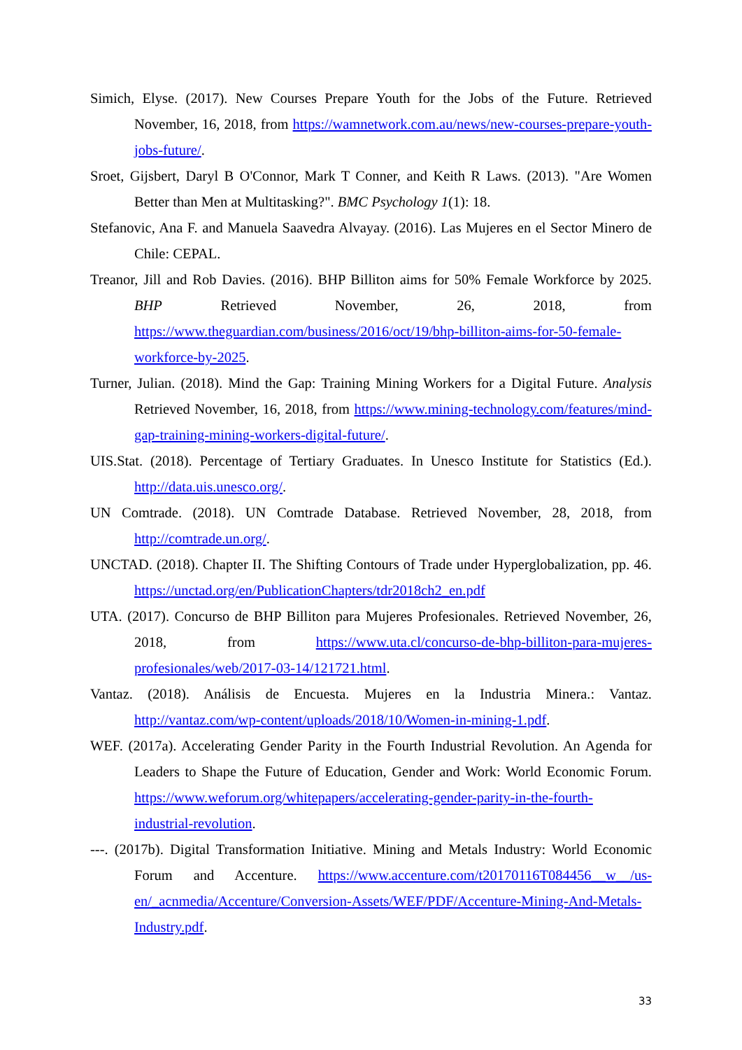Simich, Elyse. (2017). New Courses Prepare Youth for the Jobs of the Future. Retrieved November, 16, 2018, from https://wamnetwork.com.au/news/new-courses-prepare-youth-jobs-future/.
Sroet, Gijsbert, Daryl B O'Connor, Mark T Conner, and Keith R Laws. (2013). "Are Women Better than Men at Multitasking?". BMC Psychology 1(1): 18.
Stefanovic, Ana F. and Manuela Saavedra Alvayay. (2016). Las Mujeres en el Sector Minero de Chile: CEPAL.
Treanor, Jill and Rob Davies. (2016). BHP Billiton aims for 50% Female Workforce by 2025. BHP Retrieved November, 26, 2018, from https://www.theguardian.com/business/2016/oct/19/bhp-billiton-aims-for-50-female-workforce-by-2025.
Turner, Julian. (2018). Mind the Gap: Training Mining Workers for a Digital Future. Analysis Retrieved November, 16, 2018, from https://www.mining-technology.com/features/mind-gap-training-mining-workers-digital-future/.
UIS.Stat. (2018). Percentage of Tertiary Graduates. In Unesco Institute for Statistics (Ed.). http://data.uis.unesco.org/.
UN Comtrade. (2018). UN Comtrade Database. Retrieved November, 28, 2018, from http://comtrade.un.org/.
UNCTAD. (2018). Chapter II. The Shifting Contours of Trade under Hyperglobalization, pp. 46. https://unctad.org/en/PublicationChapters/tdr2018ch2_en.pdf
UTA. (2017). Concurso de BHP Billiton para Mujeres Profesionales. Retrieved November, 26, 2018, from https://www.uta.cl/concurso-de-bhp-billiton-para-mujeres-profesionales/web/2017-03-14/121721.html.
Vantaz. (2018). Análisis de Encuesta. Mujeres en la Industria Minera.: Vantaz. http://vantaz.com/wp-content/uploads/2018/10/Women-in-mining-1.pdf.
WEF. (2017a). Accelerating Gender Parity in the Fourth Industrial Revolution. An Agenda for Leaders to Shape the Future of Education, Gender and Work: World Economic Forum. https://www.weforum.org/whitepapers/accelerating-gender-parity-in-the-fourth-industrial-revolution.
---. (2017b). Digital Transformation Initiative. Mining and Metals Industry: World Economic Forum and Accenture. https://www.accenture.com/t20170116T084456__w__/us-en/_acnmedia/Accenture/Conversion-Assets/WEF/PDF/Accenture-Mining-And-Metals-Industry.pdf.
33